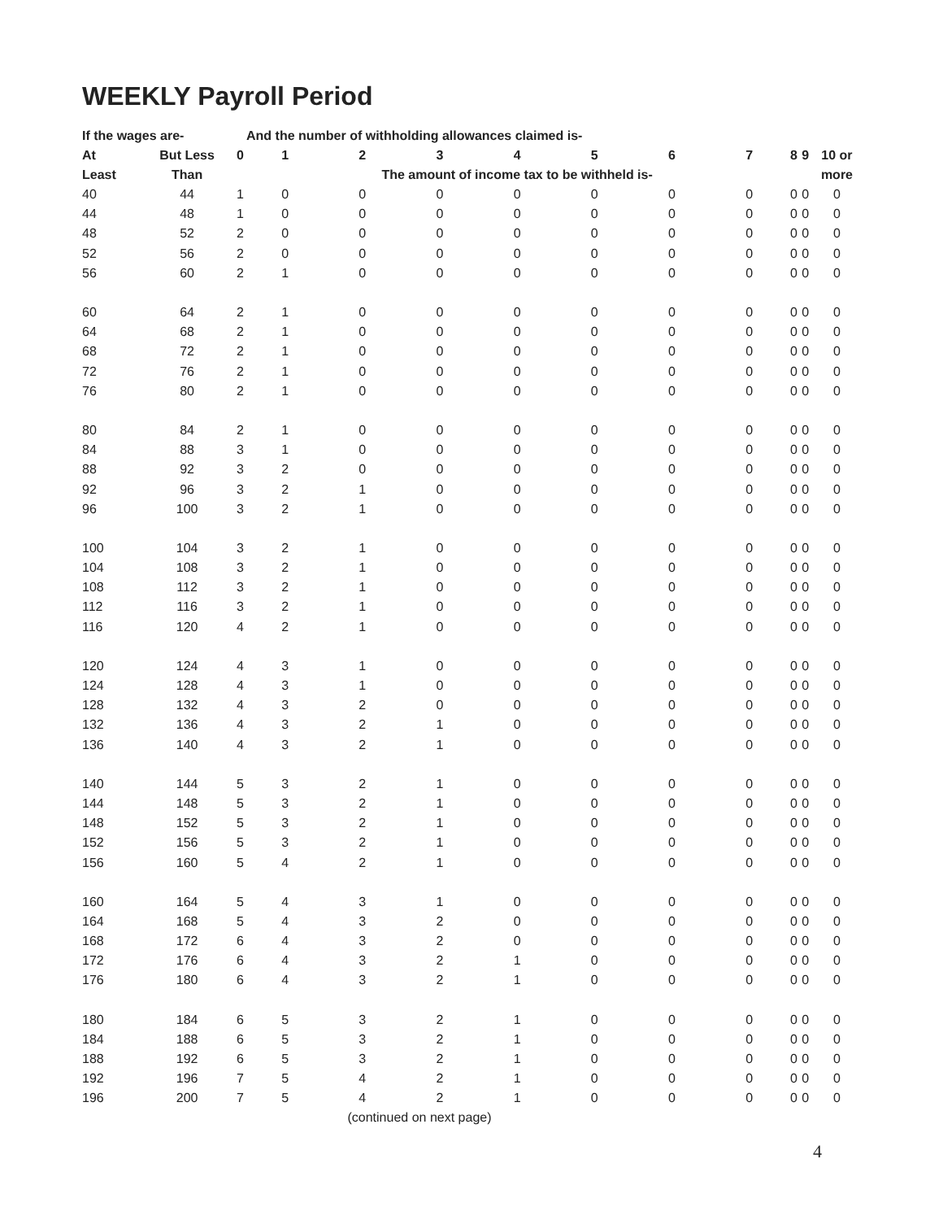WEEKLY Payroll Period
| If the wages are- | | | And the number of withholding allowances claimed is- | | | | | | | | | |
| --- | --- | --- | --- | --- | --- | --- | --- | --- | --- | --- | --- | --- |
| At | But Less | 0 | 1 | 2 | 3 | 4 | 5 | 6 | 7 | 8 | 9 | 10 or |
| Least | Than | | The amount of income tax to be withheld is- | | | | | | | | | more |
| 40 | 44 | 1 | 0 | 0 | 0 | 0 | 0 | 0 | 0 | 0 | 0 | 0 |
| 44 | 48 | 1 | 0 | 0 | 0 | 0 | 0 | 0 | 0 | 0 | 0 | 0 |
| 48 | 52 | 2 | 0 | 0 | 0 | 0 | 0 | 0 | 0 | 0 | 0 | 0 |
| 52 | 56 | 2 | 0 | 0 | 0 | 0 | 0 | 0 | 0 | 0 | 0 | 0 |
| 56 | 60 | 2 | 1 | 0 | 0 | 0 | 0 | 0 | 0 | 0 | 0 | 0 |
| 60 | 64 | 2 | 1 | 0 | 0 | 0 | 0 | 0 | 0 | 0 | 0 | 0 |
| 64 | 68 | 2 | 1 | 0 | 0 | 0 | 0 | 0 | 0 | 0 | 0 | 0 |
| 68 | 72 | 2 | 1 | 0 | 0 | 0 | 0 | 0 | 0 | 0 | 0 | 0 |
| 72 | 76 | 2 | 1 | 0 | 0 | 0 | 0 | 0 | 0 | 0 | 0 | 0 |
| 76 | 80 | 2 | 1 | 0 | 0 | 0 | 0 | 0 | 0 | 0 | 0 | 0 |
| 80 | 84 | 2 | 1 | 0 | 0 | 0 | 0 | 0 | 0 | 0 | 0 | 0 |
| 84 | 88 | 3 | 1 | 0 | 0 | 0 | 0 | 0 | 0 | 0 | 0 | 0 |
| 88 | 92 | 3 | 2 | 0 | 0 | 0 | 0 | 0 | 0 | 0 | 0 | 0 |
| 92 | 96 | 3 | 2 | 1 | 0 | 0 | 0 | 0 | 0 | 0 | 0 | 0 |
| 96 | 100 | 3 | 2 | 1 | 0 | 0 | 0 | 0 | 0 | 0 | 0 | 0 |
| 100 | 104 | 3 | 2 | 1 | 0 | 0 | 0 | 0 | 0 | 0 | 0 | 0 |
| 104 | 108 | 3 | 2 | 1 | 0 | 0 | 0 | 0 | 0 | 0 | 0 | 0 |
| 108 | 112 | 3 | 2 | 1 | 0 | 0 | 0 | 0 | 0 | 0 | 0 | 0 |
| 112 | 116 | 3 | 2 | 1 | 0 | 0 | 0 | 0 | 0 | 0 | 0 | 0 |
| 116 | 120 | 4 | 2 | 1 | 0 | 0 | 0 | 0 | 0 | 0 | 0 | 0 |
| 120 | 124 | 4 | 3 | 1 | 0 | 0 | 0 | 0 | 0 | 0 | 0 | 0 |
| 124 | 128 | 4 | 3 | 1 | 0 | 0 | 0 | 0 | 0 | 0 | 0 | 0 |
| 128 | 132 | 4 | 3 | 2 | 0 | 0 | 0 | 0 | 0 | 0 | 0 | 0 |
| 132 | 136 | 4 | 3 | 2 | 1 | 0 | 0 | 0 | 0 | 0 | 0 | 0 |
| 136 | 140 | 4 | 3 | 2 | 1 | 0 | 0 | 0 | 0 | 0 | 0 | 0 |
| 140 | 144 | 5 | 3 | 2 | 1 | 0 | 0 | 0 | 0 | 0 | 0 | 0 |
| 144 | 148 | 5 | 3 | 2 | 1 | 0 | 0 | 0 | 0 | 0 | 0 | 0 |
| 148 | 152 | 5 | 3 | 2 | 1 | 0 | 0 | 0 | 0 | 0 | 0 | 0 |
| 152 | 156 | 5 | 3 | 2 | 1 | 0 | 0 | 0 | 0 | 0 | 0 | 0 |
| 156 | 160 | 5 | 4 | 2 | 1 | 0 | 0 | 0 | 0 | 0 | 0 | 0 |
| 160 | 164 | 5 | 4 | 3 | 1 | 0 | 0 | 0 | 0 | 0 | 0 | 0 |
| 164 | 168 | 5 | 4 | 3 | 2 | 0 | 0 | 0 | 0 | 0 | 0 | 0 |
| 168 | 172 | 6 | 4 | 3 | 2 | 0 | 0 | 0 | 0 | 0 | 0 | 0 |
| 172 | 176 | 6 | 4 | 3 | 2 | 1 | 0 | 0 | 0 | 0 | 0 | 0 |
| 176 | 180 | 6 | 4 | 3 | 2 | 1 | 0 | 0 | 0 | 0 | 0 | 0 |
| 180 | 184 | 6 | 5 | 3 | 2 | 1 | 0 | 0 | 0 | 0 | 0 | 0 |
| 184 | 188 | 6 | 5 | 3 | 2 | 1 | 0 | 0 | 0 | 0 | 0 | 0 |
| 188 | 192 | 6 | 5 | 3 | 2 | 1 | 0 | 0 | 0 | 0 | 0 | 0 |
| 192 | 196 | 7 | 5 | 4 | 2 | 1 | 0 | 0 | 0 | 0 | 0 | 0 |
| 196 | 200 | 7 | 5 | 4 | 2 | 1 | 0 | 0 | 0 | 0 | 0 | 0 |
(continued on next page)
4